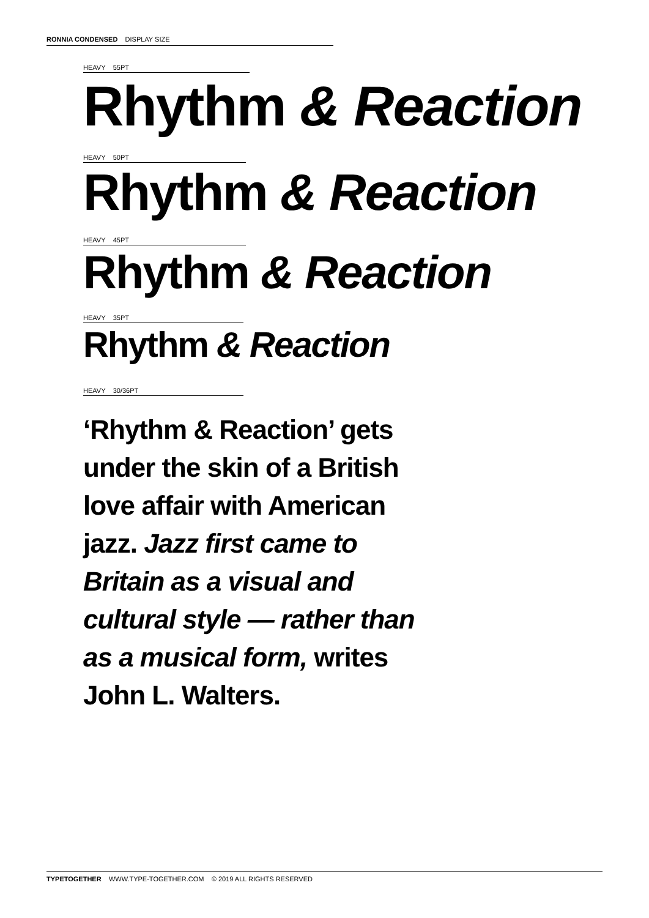RONNIA CONDENSED DISPLAY SIZE
HEAVY 55PT
Rhythm & Reaction
HEAVY 50PT
Rhythm & Reaction
HEAVY 45PT
Rhythm & Reaction
HEAVY 35PT
Rhythm & Reaction
HEAVY 30/36PT
‘Rhythm & Reaction’ gets under the skin of a British love affair with American jazz. Jazz first came to Britain as a visual and cultural style — rather than as a musical form, writes John L. Walters.
TYPETOGETHER WWW.TYPE-TOGETHER.COM © 2019 ALL RIGHTS RESERVED